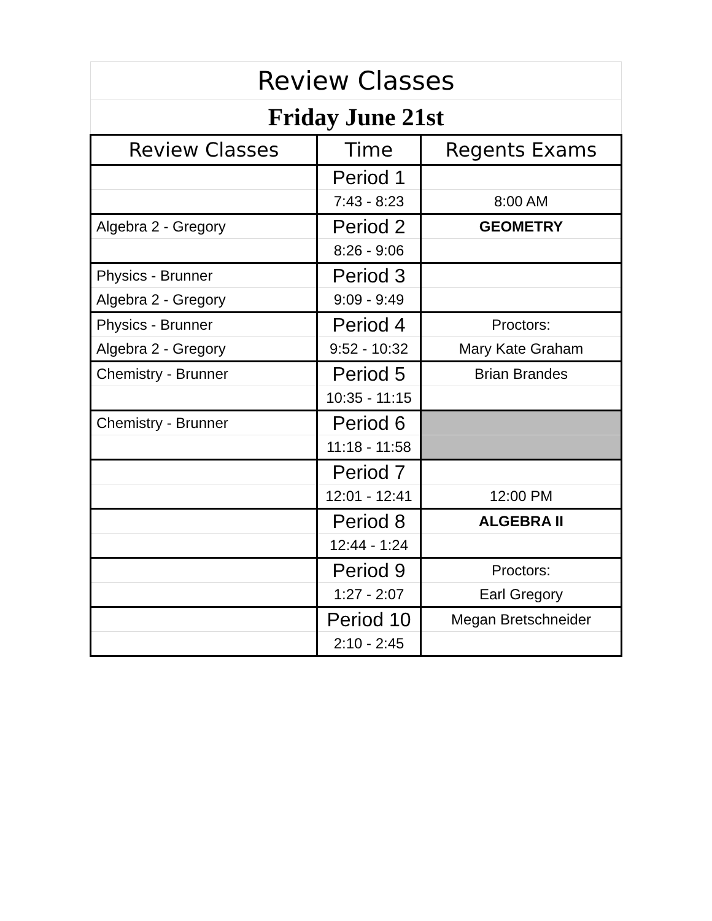| Review Classes | | |
| Friday June 21st | | |
| Review Classes | Time | Regents Exams |
| | Period 1 | |
| | 7:43 - 8:23 | 8:00 AM |
| Algebra 2 - Gregory | Period 2 | GEOMETRY |
| | 8:26 - 9:06 | |
| Physics - Brunner | Period 3 | |
| Algebra 2 - Gregory | 9:09 - 9:49 | |
| Physics - Brunner | Period 4 | Proctors: |
| Algebra 2 - Gregory | 9:52 - 10:32 | Mary Kate Graham |
| Chemistry - Brunner | Period 5 | Brian Brandes |
| | 10:35 - 11:15 | |
| Chemistry - Brunner | Period 6 | |
| | 11:18 - 11:58 | |
| | Period 7 | |
| | 12:01 - 12:41 | 12:00 PM |
| | Period 8 | ALGEBRA II |
| | 12:44 - 1:24 | |
| | Period 9 | Proctors: |
| | 1:27 - 2:07 | Earl Gregory |
| | Period 10 | Megan Bretschneider |
| | 2:10 - 2:45 | |